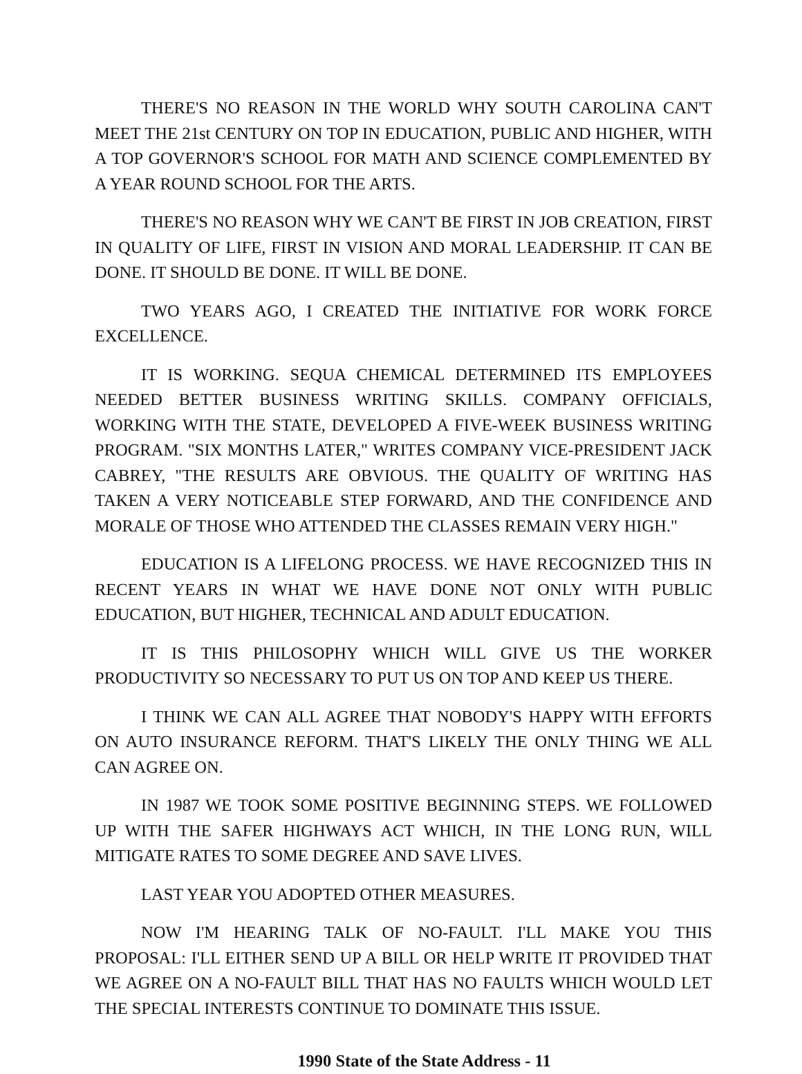THERE'S NO REASON IN THE WORLD WHY SOUTH CAROLINA CAN'T MEET THE 21st CENTURY ON TOP IN EDUCATION, PUBLIC AND HIGHER, WITH A TOP GOVERNOR'S SCHOOL FOR MATH AND SCIENCE COMPLEMENTED BY A YEAR ROUND SCHOOL FOR THE ARTS.
THERE'S NO REASON WHY WE CAN'T BE FIRST IN JOB CREATION, FIRST IN QUALITY OF LIFE, FIRST IN VISION AND MORAL LEADERSHIP. IT CAN BE DONE. IT SHOULD BE DONE. IT WILL BE DONE.
TWO YEARS AGO, I CREATED THE INITIATIVE FOR WORK FORCE EXCELLENCE.
IT IS WORKING. SEQUA CHEMICAL DETERMINED ITS EMPLOYEES NEEDED BETTER BUSINESS WRITING SKILLS. COMPANY OFFICIALS, WORKING WITH THE STATE, DEVELOPED A FIVE-WEEK BUSINESS WRITING PROGRAM. "SIX MONTHS LATER," WRITES COMPANY VICE-PRESIDENT JACK CABREY, "THE RESULTS ARE OBVIOUS. THE QUALITY OF WRITING HAS TAKEN A VERY NOTICEABLE STEP FORWARD, AND THE CONFIDENCE AND MORALE OF THOSE WHO ATTENDED THE CLASSES REMAIN VERY HIGH."
EDUCATION IS A LIFELONG PROCESS. WE HAVE RECOGNIZED THIS IN RECENT YEARS IN WHAT WE HAVE DONE NOT ONLY WITH PUBLIC EDUCATION, BUT HIGHER, TECHNICAL AND ADULT EDUCATION.
IT IS THIS PHILOSOPHY WHICH WILL GIVE US THE WORKER PRODUCTIVITY SO NECESSARY TO PUT US ON TOP AND KEEP US THERE.
I THINK WE CAN ALL AGREE THAT NOBODY'S HAPPY WITH EFFORTS ON AUTO INSURANCE REFORM. THAT'S LIKELY THE ONLY THING WE ALL CAN AGREE ON.
IN 1987 WE TOOK SOME POSITIVE BEGINNING STEPS. WE FOLLOWED UP WITH THE SAFER HIGHWAYS ACT WHICH, IN THE LONG RUN, WILL MITIGATE RATES TO SOME DEGREE AND SAVE LIVES.
LAST YEAR YOU ADOPTED OTHER MEASURES.
NOW I'M HEARING TALK OF NO-FAULT. I'LL MAKE YOU THIS PROPOSAL: I'LL EITHER SEND UP A BILL OR HELP WRITE IT PROVIDED THAT WE AGREE ON A NO-FAULT BILL THAT HAS NO FAULTS WHICH WOULD LET THE SPECIAL INTERESTS CONTINUE TO DOMINATE THIS ISSUE.
1990 State of the State Address - 11